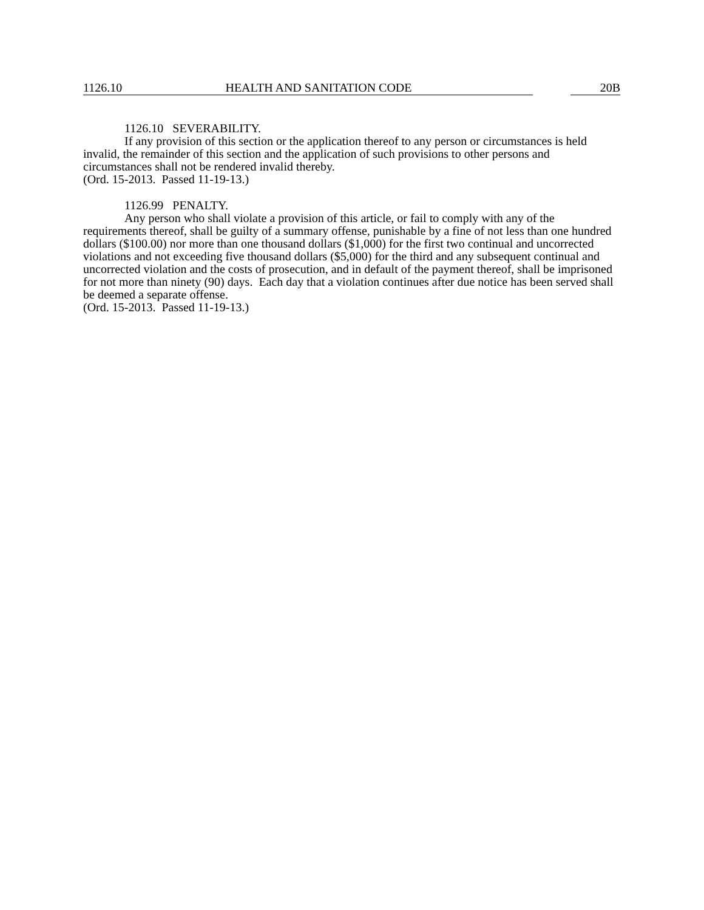1126.10 HEALTH AND SANITATION CODE 20B
1126.10 SEVERABILITY.
If any provision of this section or the application thereof to any person or circumstances is held invalid, the remainder of this section and the application of such provisions to other persons and circumstances shall not be rendered invalid thereby.
(Ord. 15-2013. Passed 11-19-13.)
1126.99 PENALTY.
Any person who shall violate a provision of this article, or fail to comply with any of the requirements thereof, shall be guilty of a summary offense, punishable by a fine of not less than one hundred dollars ($100.00) nor more than one thousand dollars ($1,000) for the first two continual and uncorrected violations and not exceeding five thousand dollars ($5,000) for the third and any subsequent continual and uncorrected violation and the costs of prosecution, and in default of the payment thereof, shall be imprisoned for not more than ninety (90) days. Each day that a violation continues after due notice has been served shall be deemed a separate offense.
(Ord. 15-2013. Passed 11-19-13.)